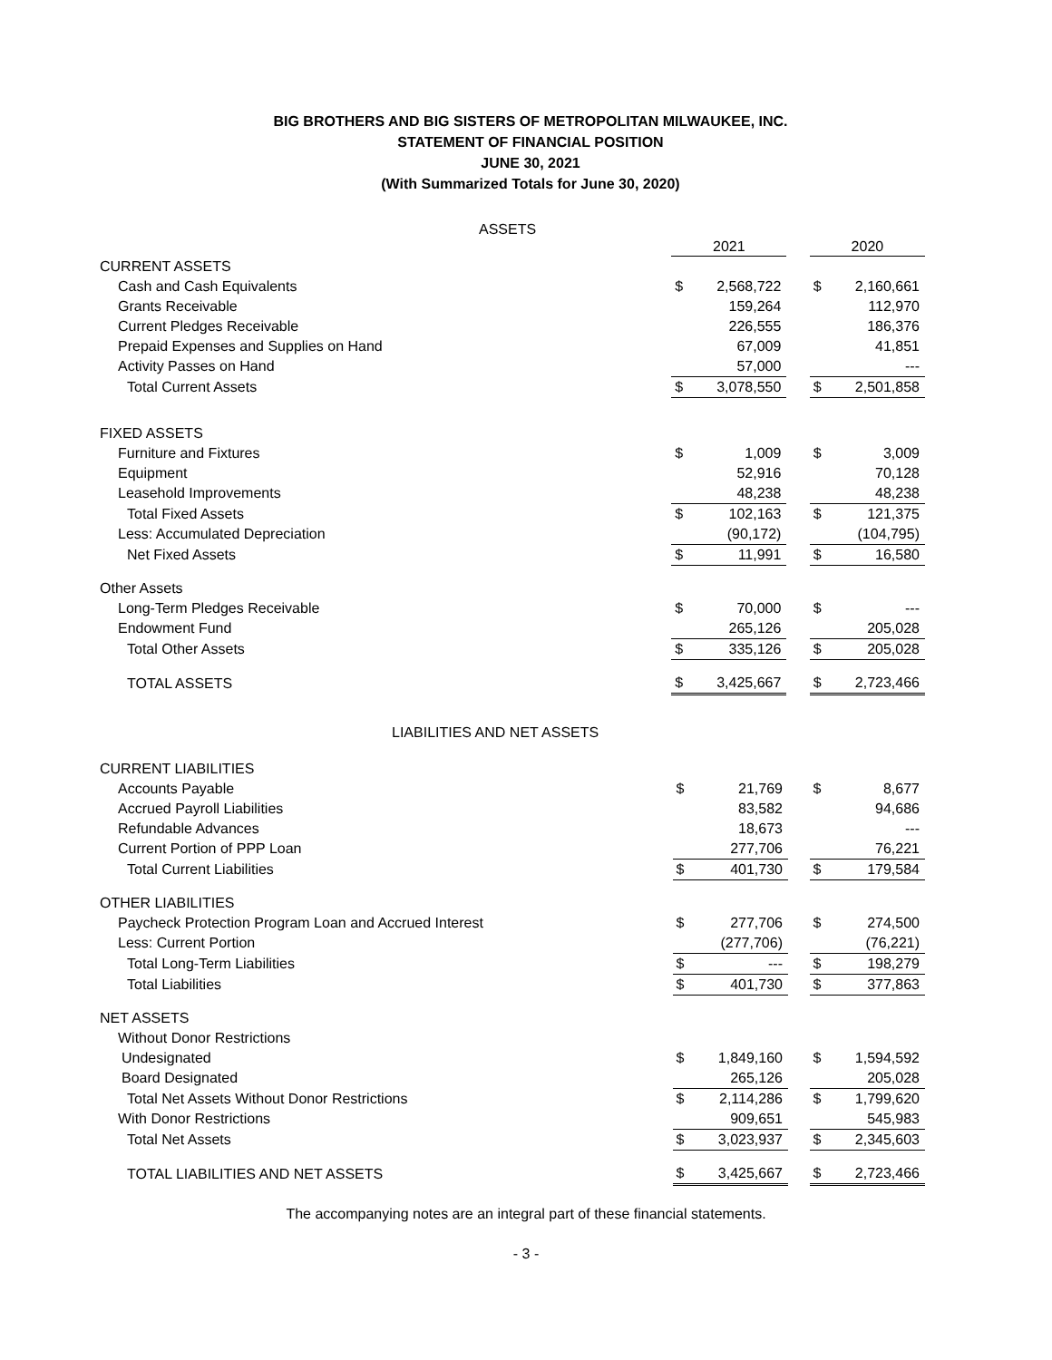BIG BROTHERS AND BIG SISTERS OF METROPOLITAN MILWAUKEE, INC.
STATEMENT OF FINANCIAL POSITION
JUNE 30, 2021
(With Summarized Totals for June 30, 2020)
ASSETS
| | 2021 | | | 2020 | |
| --- | --- | --- | --- | --- | --- |
| CURRENT ASSETS | | | | | |
| Cash and Cash Equivalents | $ | 2,568,722 | | $ | 2,160,661 |
| Grants Receivable | | 159,264 | | | 112,970 |
| Current Pledges Receivable | | 226,555 | | | 186,376 |
| Prepaid Expenses and Supplies on Hand | | 67,009 | | | 41,851 |
| Activity Passes on Hand | | 57,000 | | | --- |
| Total Current Assets | $ | 3,078,550 | | $ | 2,501,858 |
| FIXED ASSETS | | | | | |
| Furniture and Fixtures | $ | 1,009 | | $ | 3,009 |
| Equipment | | 52,916 | | | 70,128 |
| Leasehold Improvements | | 48,238 | | | 48,238 |
| Total Fixed Assets | $ | 102,163 | | $ | 121,375 |
| Less: Accumulated Depreciation | | (90,172) | | | (104,795) |
| Net Fixed Assets | $ | 11,991 | | $ | 16,580 |
| Other Assets | | | | | |
| Long-Term Pledges Receivable | $ | 70,000 | | $ | --- |
| Endowment Fund | | 265,126 | | | 205,028 |
| Total Other Assets | $ | 335,126 | | $ | 205,028 |
| TOTAL ASSETS | $ | 3,425,667 | | $ | 2,723,466 |
LIABILITIES AND NET ASSETS
| CURRENT LIABILITIES | | | | | |
| Accounts Payable | $ | 21,769 | | $ | 8,677 |
| Accrued Payroll Liabilities | | 83,582 | | | 94,686 |
| Refundable Advances | | 18,673 | | | --- |
| Current Portion of PPP Loan | | 277,706 | | | 76,221 |
| Total Current Liabilities | $ | 401,730 | | $ | 179,584 |
| OTHER LIABILITIES | | | | | |
| Paycheck Protection Program Loan and Accrued Interest | $ | 277,706 | | $ | 274,500 |
| Less: Current Portion | | (277,706) | | | (76,221) |
| Total Long-Term Liabilities | $ | --- | | $ | 198,279 |
| Total Liabilities | $ | 401,730 | | $ | 377,863 |
| NET ASSETS | | | | | |
| Without Donor Restrictions | | | | | |
| Undesignated | $ | 1,849,160 | | $ | 1,594,592 |
| Board Designated | | 265,126 | | | 205,028 |
| Total Net Assets Without Donor Restrictions | $ | 2,114,286 | | $ | 1,799,620 |
| With Donor Restrictions | | 909,651 | | | 545,983 |
| Total Net Assets | $ | 3,023,937 | | $ | 2,345,603 |
| TOTAL LIABILITIES AND NET ASSETS | $ | 3,425,667 | | $ | 2,723,466 |
The accompanying notes are an integral part of these financial statements.
- 3 -